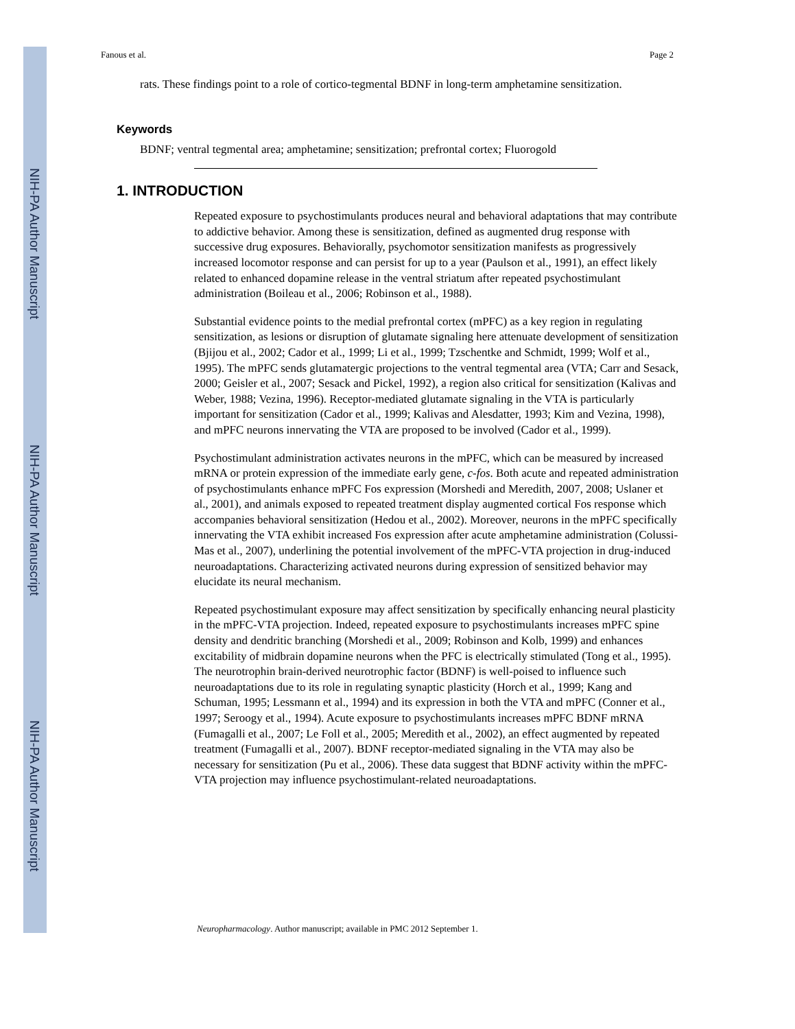NIH-PA Author Manuscript
NIH-PA Author Manuscript
NIH-PA Author Manuscript
Fanous et al. Page 2
rats. These findings point to a role of cortico-tegmental BDNF in long-term amphetamine sensitization.
Keywords
BDNF; ventral tegmental area; amphetamine; sensitization; prefrontal cortex; Fluorogold
1. INTRODUCTION
Repeated exposure to psychostimulants produces neural and behavioral adaptations that may contribute to addictive behavior. Among these is sensitization, defined as augmented drug response with successive drug exposures. Behaviorally, psychomotor sensitization manifests as progressively increased locomotor response and can persist for up to a year (Paulson et al., 1991), an effect likely related to enhanced dopamine release in the ventral striatum after repeated psychostimulant administration (Boileau et al., 2006; Robinson et al., 1988).
Substantial evidence points to the medial prefrontal cortex (mPFC) as a key region in regulating sensitization, as lesions or disruption of glutamate signaling here attenuate development of sensitization (Bjijou et al., 2002; Cador et al., 1999; Li et al., 1999; Tzschentke and Schmidt, 1999; Wolf et al., 1995). The mPFC sends glutamatergic projections to the ventral tegmental area (VTA; Carr and Sesack, 2000; Geisler et al., 2007; Sesack and Pickel, 1992), a region also critical for sensitization (Kalivas and Weber, 1988; Vezina, 1996). Receptor-mediated glutamate signaling in the VTA is particularly important for sensitization (Cador et al., 1999; Kalivas and Alesdatter, 1993; Kim and Vezina, 1998), and mPFC neurons innervating the VTA are proposed to be involved (Cador et al., 1999).
Psychostimulant administration activates neurons in the mPFC, which can be measured by increased mRNA or protein expression of the immediate early gene, c-fos. Both acute and repeated administration of psychostimulants enhance mPFC Fos expression (Morshedi and Meredith, 2007, 2008; Uslaner et al., 2001), and animals exposed to repeated treatment display augmented cortical Fos response which accompanies behavioral sensitization (Hedou et al., 2002). Moreover, neurons in the mPFC specifically innervating the VTA exhibit increased Fos expression after acute amphetamine administration (Colussi-Mas et al., 2007), underlining the potential involvement of the mPFC-VTA projection in drug-induced neuroadaptations. Characterizing activated neurons during expression of sensitized behavior may elucidate its neural mechanism.
Repeated psychostimulant exposure may affect sensitization by specifically enhancing neural plasticity in the mPFC-VTA projection. Indeed, repeated exposure to psychostimulants increases mPFC spine density and dendritic branching (Morshedi et al., 2009; Robinson and Kolb, 1999) and enhances excitability of midbrain dopamine neurons when the PFC is electrically stimulated (Tong et al., 1995). The neurotrophin brain-derived neurotrophic factor (BDNF) is well-poised to influence such neuroadaptations due to its role in regulating synaptic plasticity (Horch et al., 1999; Kang and Schuman, 1995; Lessmann et al., 1994) and its expression in both the VTA and mPFC (Conner et al., 1997; Seroogy et al., 1994). Acute exposure to psychostimulants increases mPFC BDNF mRNA (Fumagalli et al., 2007; Le Foll et al., 2005; Meredith et al., 2002), an effect augmented by repeated treatment (Fumagalli et al., 2007). BDNF receptor-mediated signaling in the VTA may also be necessary for sensitization (Pu et al., 2006). These data suggest that BDNF activity within the mPFC-VTA projection may influence psychostimulant-related neuroadaptations.
Neuropharmacology. Author manuscript; available in PMC 2012 September 1.